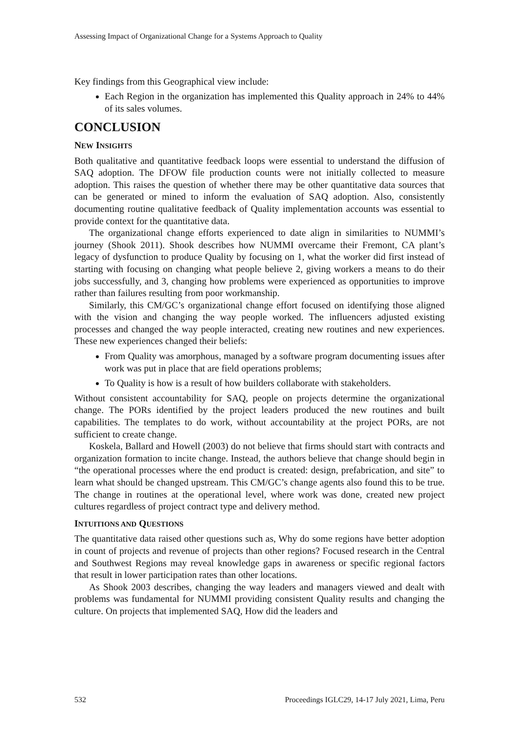Assessing Impact of Organizational Change for a Systems Approach to Quality
Key findings from this Geographical view include:
Each Region in the organization has implemented this Quality approach in 24% to 44% of its sales volumes.
CONCLUSION
NEW INSIGHTS
Both qualitative and quantitative feedback loops were essential to understand the diffusion of SAQ adoption. The DFOW file production counts were not initially collected to measure adoption. This raises the question of whether there may be other quantitative data sources that can be generated or mined to inform the evaluation of SAQ adoption. Also, consistently documenting routine qualitative feedback of Quality implementation accounts was essential to provide context for the quantitative data.
The organizational change efforts experienced to date align in similarities to NUMMI’s journey (Shook 2011). Shook describes how NUMMI overcame their Fremont, CA plant’s legacy of dysfunction to produce Quality by focusing on 1, what the worker did first instead of starting with focusing on changing what people believe 2, giving workers a means to do their jobs successfully, and 3, changing how problems were experienced as opportunities to improve rather than failures resulting from poor workmanship.
Similarly, this CM/GC’s organizational change effort focused on identifying those aligned with the vision and changing the way people worked. The influencers adjusted existing processes and changed the way people interacted, creating new routines and new experiences. These new experiences changed their beliefs:
From Quality was amorphous, managed by a software program documenting issues after work was put in place that are field operations problems;
To Quality is how is a result of how builders collaborate with stakeholders.
Without consistent accountability for SAQ, people on projects determine the organizational change. The PORs identified by the project leaders produced the new routines and built capabilities. The templates to do work, without accountability at the project PORs, are not sufficient to create change.
Koskela, Ballard and Howell (2003) do not believe that firms should start with contracts and organization formation to incite change. Instead, the authors believe that change should begin in “the operational processes where the end product is created: design, prefabrication, and site” to learn what should be changed upstream. This CM/GC’s change agents also found this to be true. The change in routines at the operational level, where work was done, created new project cultures regardless of project contract type and delivery method.
INTUITIONS AND QUESTIONS
The quantitative data raised other questions such as, Why do some regions have better adoption in count of projects and revenue of projects than other regions? Focused research in the Central and Southwest Regions may reveal knowledge gaps in awareness or specific regional factors that result in lower participation rates than other locations.
As Shook 2003 describes, changing the way leaders and managers viewed and dealt with problems was fundamental for NUMMI providing consistent Quality results and changing the culture. On projects that implemented SAQ, How did the leaders and
532 Proceedings IGLC29, 14-17 July 2021, Lima, Peru